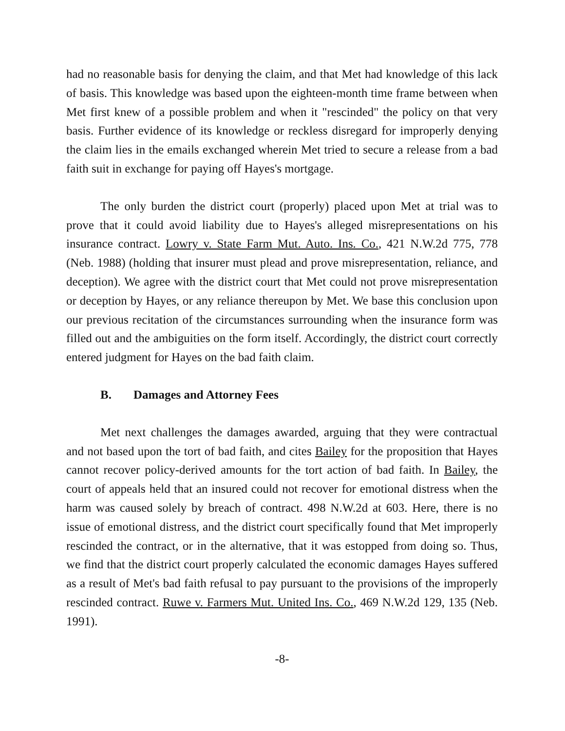had no reasonable basis for denying the claim, and that Met had knowledge of this lack of basis. This knowledge was based upon the eighteen-month time frame between when Met first knew of a possible problem and when it "rescinded" the policy on that very basis. Further evidence of its knowledge or reckless disregard for improperly denying the claim lies in the emails exchanged wherein Met tried to secure a release from a bad faith suit in exchange for paying off Hayes's mortgage.
The only burden the district court (properly) placed upon Met at trial was to prove that it could avoid liability due to Hayes's alleged misrepresentations on his insurance contract. Lowry v. State Farm Mut. Auto. Ins. Co., 421 N.W.2d 775, 778 (Neb. 1988) (holding that insurer must plead and prove misrepresentation, reliance, and deception). We agree with the district court that Met could not prove misrepresentation or deception by Hayes, or any reliance thereupon by Met. We base this conclusion upon our previous recitation of the circumstances surrounding when the insurance form was filled out and the ambiguities on the form itself. Accordingly, the district court correctly entered judgment for Hayes on the bad faith claim.
B. Damages and Attorney Fees
Met next challenges the damages awarded, arguing that they were contractual and not based upon the tort of bad faith, and cites Bailey for the proposition that Hayes cannot recover policy-derived amounts for the tort action of bad faith. In Bailey, the court of appeals held that an insured could not recover for emotional distress when the harm was caused solely by breach of contract. 498 N.W.2d at 603. Here, there is no issue of emotional distress, and the district court specifically found that Met improperly rescinded the contract, or in the alternative, that it was estopped from doing so. Thus, we find that the district court properly calculated the economic damages Hayes suffered as a result of Met's bad faith refusal to pay pursuant to the provisions of the improperly rescinded contract. Ruwe v. Farmers Mut. United Ins. Co., 469 N.W.2d 129, 135 (Neb. 1991).
-8-